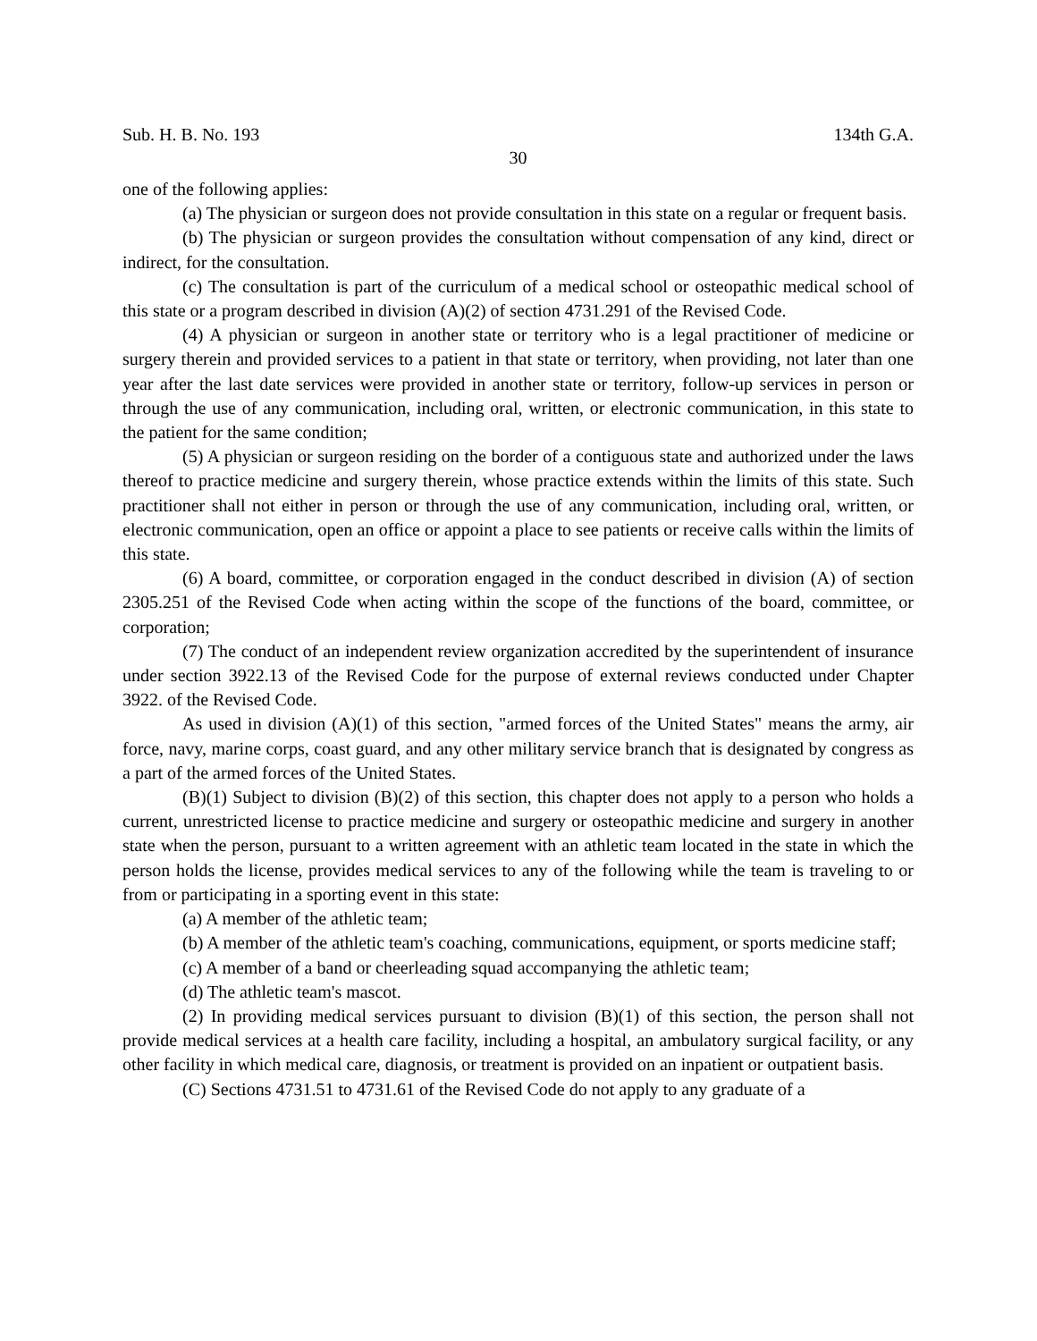Sub. H. B. No. 193 134th G.A.
30
one of the following applies:
(a) The physician or surgeon does not provide consultation in this state on a regular or frequent basis.
(b) The physician or surgeon provides the consultation without compensation of any kind, direct or indirect, for the consultation.
(c) The consultation is part of the curriculum of a medical school or osteopathic medical school of this state or a program described in division (A)(2) of section 4731.291 of the Revised Code.
(4) A physician or surgeon in another state or territory who is a legal practitioner of medicine or surgery therein and provided services to a patient in that state or territory, when providing, not later than one year after the last date services were provided in another state or territory, follow-up services in person or through the use of any communication, including oral, written, or electronic communication, in this state to the patient for the same condition;
(5) A physician or surgeon residing on the border of a contiguous state and authorized under the laws thereof to practice medicine and surgery therein, whose practice extends within the limits of this state. Such practitioner shall not either in person or through the use of any communication, including oral, written, or electronic communication, open an office or appoint a place to see patients or receive calls within the limits of this state.
(6) A board, committee, or corporation engaged in the conduct described in division (A) of section 2305.251 of the Revised Code when acting within the scope of the functions of the board, committee, or corporation;
(7) The conduct of an independent review organization accredited by the superintendent of insurance under section 3922.13 of the Revised Code for the purpose of external reviews conducted under Chapter 3922. of the Revised Code.
As used in division (A)(1) of this section, "armed forces of the United States" means the army, air force, navy, marine corps, coast guard, and any other military service branch that is designated by congress as a part of the armed forces of the United States.
(B)(1) Subject to division (B)(2) of this section, this chapter does not apply to a person who holds a current, unrestricted license to practice medicine and surgery or osteopathic medicine and surgery in another state when the person, pursuant to a written agreement with an athletic team located in the state in which the person holds the license, provides medical services to any of the following while the team is traveling to or from or participating in a sporting event in this state:
(a) A member of the athletic team;
(b) A member of the athletic team's coaching, communications, equipment, or sports medicine staff;
(c) A member of a band or cheerleading squad accompanying the athletic team;
(d) The athletic team's mascot.
(2) In providing medical services pursuant to division (B)(1) of this section, the person shall not provide medical services at a health care facility, including a hospital, an ambulatory surgical facility, or any other facility in which medical care, diagnosis, or treatment is provided on an inpatient or outpatient basis.
(C) Sections 4731.51 to 4731.61 of the Revised Code do not apply to any graduate of a